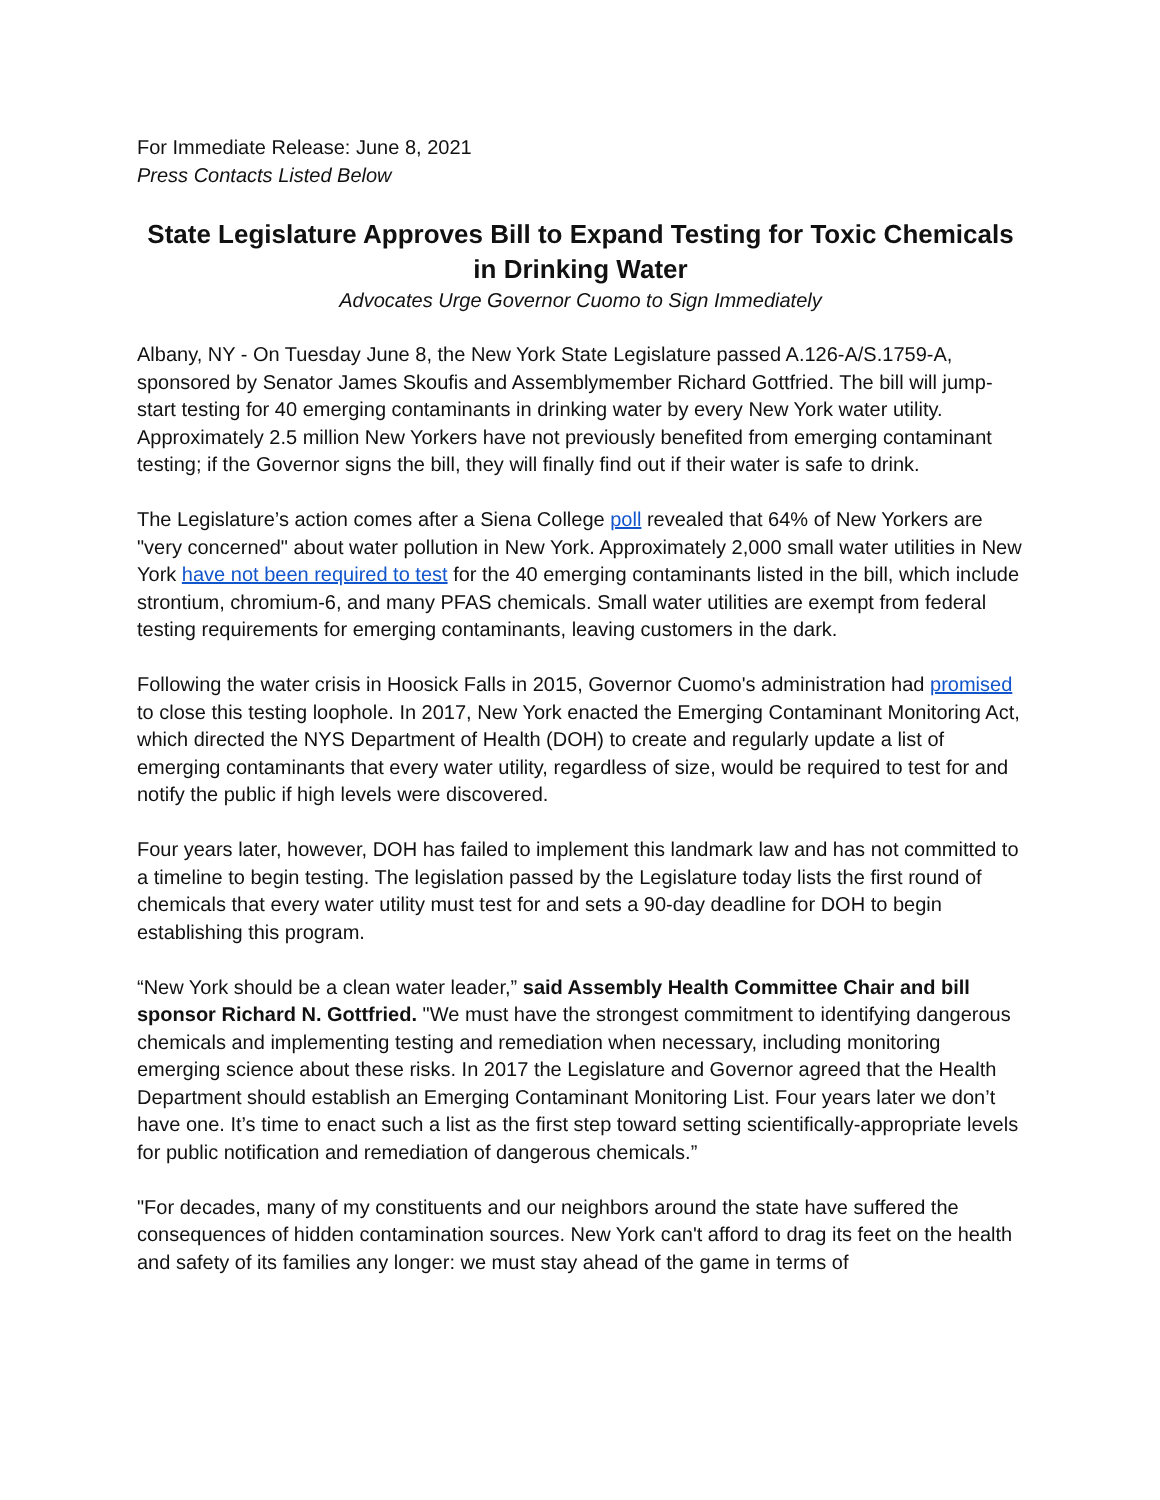For Immediate Release: June 8, 2021
Press Contacts Listed Below
State Legislature Approves Bill to Expand Testing for Toxic Chemicals in Drinking Water
Advocates Urge Governor Cuomo to Sign Immediately
Albany, NY - On Tuesday June 8, the New York State Legislature passed A.126-A/S.1759-A, sponsored by Senator James Skoufis and Assemblymember Richard Gottfried. The bill will jump-start testing for 40 emerging contaminants in drinking water by every New York water utility. Approximately 2.5 million New Yorkers have not previously benefited from emerging contaminant testing; if the Governor signs the bill, they will finally find out if their water is safe to drink.
The Legislature’s action comes after a Siena College poll revealed that 64% of New Yorkers are "very concerned" about water pollution in New York. Approximately 2,000 small water utilities in New York have not been required to test for the 40 emerging contaminants listed in the bill, which include strontium, chromium-6, and many PFAS chemicals. Small water utilities are exempt from federal testing requirements for emerging contaminants, leaving customers in the dark.
Following the water crisis in Hoosick Falls in 2015, Governor Cuomo's administration had promised to close this testing loophole. In 2017, New York enacted the Emerging Contaminant Monitoring Act, which directed the NYS Department of Health (DOH) to create and regularly update a list of emerging contaminants that every water utility, regardless of size, would be required to test for and notify the public if high levels were discovered.
Four years later, however, DOH has failed to implement this landmark law and has not committed to a timeline to begin testing. The legislation passed by the Legislature today lists the first round of chemicals that every water utility must test for and sets a 90-day deadline for DOH to begin establishing this program.
“New York should be a clean water leader,” said Assembly Health Committee Chair and bill sponsor Richard N. Gottfried. "We must have the strongest commitment to identifying dangerous chemicals and implementing testing and remediation when necessary, including monitoring emerging science about these risks. In 2017 the Legislature and Governor agreed that the Health Department should establish an Emerging Contaminant Monitoring List. Four years later we don’t have one. It’s time to enact such a list as the first step toward setting scientifically-appropriate levels for public notification and remediation of dangerous chemicals.”
"For decades, many of my constituents and our neighbors around the state have suffered the consequences of hidden contamination sources. New York can't afford to drag its feet on the health and safety of its families any longer: we must stay ahead of the game in terms of